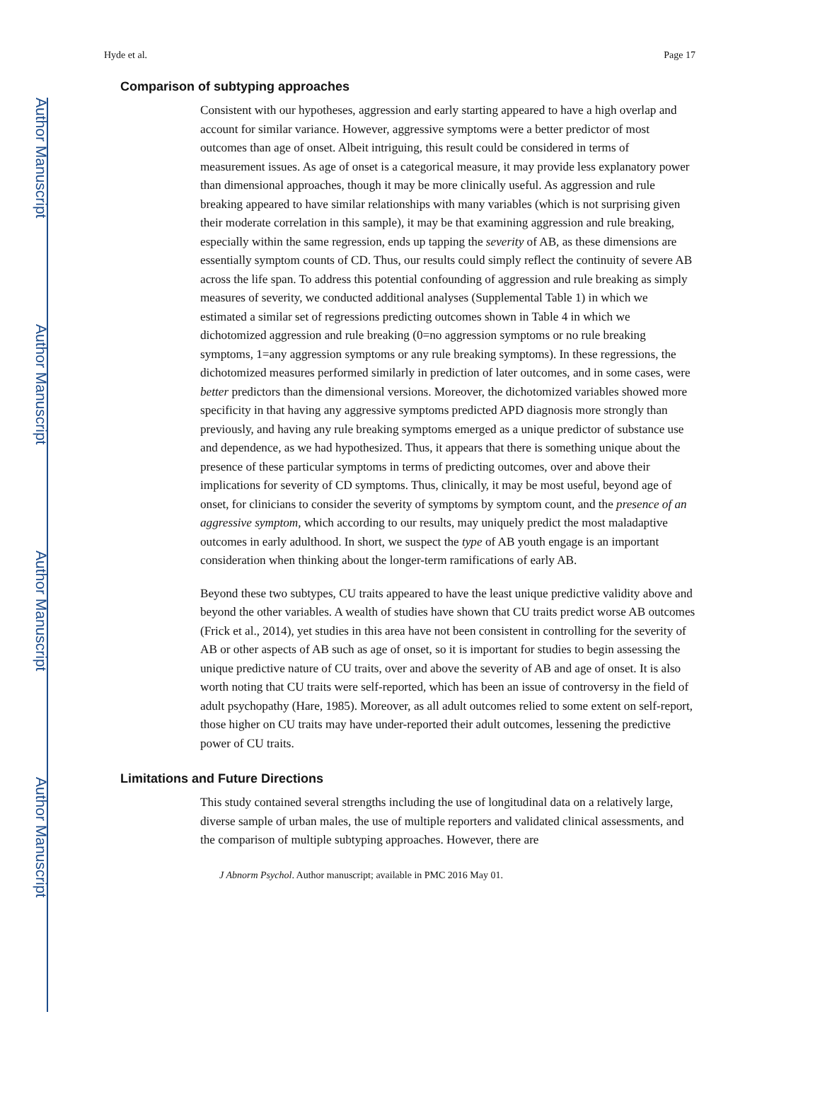Author Manuscript
Author Manuscript
Author Manuscript
Author Manuscript
Hyde et al. Page 17
Comparison of subtyping approaches
Consistent with our hypotheses, aggression and early starting appeared to have a high overlap and account for similar variance. However, aggressive symptoms were a better predictor of most outcomes than age of onset. Albeit intriguing, this result could be considered in terms of measurement issues. As age of onset is a categorical measure, it may provide less explanatory power than dimensional approaches, though it may be more clinically useful. As aggression and rule breaking appeared to have similar relationships with many variables (which is not surprising given their moderate correlation in this sample), it may be that examining aggression and rule breaking, especially within the same regression, ends up tapping the severity of AB, as these dimensions are essentially symptom counts of CD. Thus, our results could simply reflect the continuity of severe AB across the life span. To address this potential confounding of aggression and rule breaking as simply measures of severity, we conducted additional analyses (Supplemental Table 1) in which we estimated a similar set of regressions predicting outcomes shown in Table 4 in which we dichotomized aggression and rule breaking (0=no aggression symptoms or no rule breaking symptoms, 1=any aggression symptoms or any rule breaking symptoms). In these regressions, the dichotomized measures performed similarly in prediction of later outcomes, and in some cases, were better predictors than the dimensional versions. Moreover, the dichotomized variables showed more specificity in that having any aggressive symptoms predicted APD diagnosis more strongly than previously, and having any rule breaking symptoms emerged as a unique predictor of substance use and dependence, as we had hypothesized. Thus, it appears that there is something unique about the presence of these particular symptoms in terms of predicting outcomes, over and above their implications for severity of CD symptoms. Thus, clinically, it may be most useful, beyond age of onset, for clinicians to consider the severity of symptoms by symptom count, and the presence of an aggressive symptom, which according to our results, may uniquely predict the most maladaptive outcomes in early adulthood. In short, we suspect the type of AB youth engage is an important consideration when thinking about the longer-term ramifications of early AB.
Beyond these two subtypes, CU traits appeared to have the least unique predictive validity above and beyond the other variables. A wealth of studies have shown that CU traits predict worse AB outcomes (Frick et al., 2014), yet studies in this area have not been consistent in controlling for the severity of AB or other aspects of AB such as age of onset, so it is important for studies to begin assessing the unique predictive nature of CU traits, over and above the severity of AB and age of onset. It is also worth noting that CU traits were self-reported, which has been an issue of controversy in the field of adult psychopathy (Hare, 1985). Moreover, as all adult outcomes relied to some extent on self-report, those higher on CU traits may have under-reported their adult outcomes, lessening the predictive power of CU traits.
Limitations and Future Directions
This study contained several strengths including the use of longitudinal data on a relatively large, diverse sample of urban males, the use of multiple reporters and validated clinical assessments, and the comparison of multiple subtyping approaches. However, there are
J Abnorm Psychol. Author manuscript; available in PMC 2016 May 01.